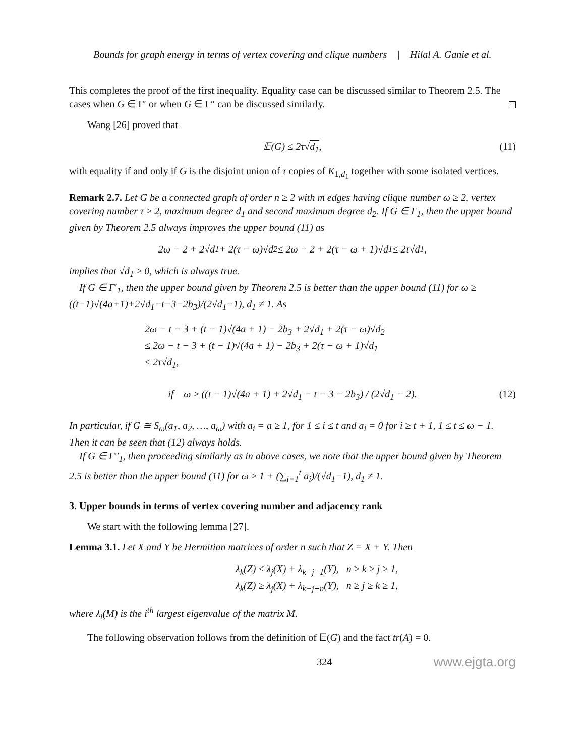Bounds for graph energy in terms of vertex covering and clique numbers | Hilal A. Ganie et al.
This completes the proof of the first inequality. Equality case can be discussed similar to Theorem 2.5. The cases when G ∈ Γ′ or when G ∈ Γ″ can be discussed similarly.
Wang [26] proved that
𝔼(G) ≤ 2τ√d<sub>1</sub>, (11)
with equality if and only if G is the disjoint union of τ copies of K<sub>1,d<sub>1</sub></sub> together with some isolated vertices.
Remark 2.7. Let G be a connected graph of order n ≥ 2 with m edges having clique number ω ≥ 2, vertex covering number τ ≥ 2, maximum degree d<sub>1</sub> and second maximum degree d<sub>2</sub>. If G ∈ Γ<sub>1</sub>, then the upper bound given by Theorem 2.5 always improves the upper bound (11) as
2ω − 2 + 2√d<sub>1</sub> + 2(τ − ω)√d<sub>2</sub> ≤ 2ω − 2 + 2(τ − ω + 1)√d<sub>1</sub> ≤ 2τ√d<sub>1</sub>,
implies that √d<sub>1</sub> ≥ 0, which is always true.
If G ∈ Γ′<sub>1</sub>, then the upper bound given by Theorem 2.5 is better than the upper bound (11) for ω ≥ ((t−1)√(4a+1)+2√d<sub>1</sub>−t−3−2b<sub>3</sub>)/(2√d<sub>1</sub>−1), d<sub>1</sub> ≠ 1. As
2ω − t − 3 + (t − 1)√(4a + 1) − 2b<sub>3</sub> + 2√d<sub>1</sub> + 2(τ − ω)√d<sub>2</sub>
≤ 2ω − t − 3 + (t − 1)√(4a + 1) − 2b<sub>3</sub> + 2(τ − ω + 1)√d<sub>1</sub>
≤ 2τ√d<sub>1</sub>,
if ω ≥ ((t − 1)√(4a + 1) + 2√d<sub>1</sub> − t − 3 − 2b<sub>3</sub>) / (2√d<sub>1</sub> − 2). (12)
In particular, if G ≅ S<sub>ω</sub>(a<sub>1</sub>, a<sub>2</sub>, …, a<sub>ω</sub>) with a<sub>i</sub> = a ≥ 1, for 1 ≤ i ≤ t and a<sub>i</sub> = 0 for i ≥ t + 1, 1 ≤ t ≤ ω − 1. Then it can be seen that (12) always holds.
If G ∈ Γ″<sub>1</sub>, then proceeding similarly as in above cases, we note that the upper bound given by Theorem 2.5 is better than the upper bound (11) for ω ≥ 1 + (∑<sub>i=1</sub><sup>t</sup> a<sub>i</sub>)/(√d<sub>1</sub>−1), d<sub>1</sub> ≠ 1.
3. Upper bounds in terms of vertex covering number and adjacency rank
We start with the following lemma [27].
Lemma 3.1. Let X and Y be Hermitian matrices of order n such that Z = X + Y. Then
λ<sub>k</sub>(Z) ≤ λ<sub>j</sub>(X) + λ<sub>k−j+1</sub>(Y), n ≥ k ≥ j ≥ 1,
λ<sub>k</sub>(Z) ≥ λ<sub>j</sub>(X) + λ<sub>k−j+n</sub>(Y), n ≥ j ≥ k ≥ 1,
where λ<sub>i</sub>(M) is the i<sup>th</sup> largest eigenvalue of the matrix M.
The following observation follows from the definition of 𝔼(G) and the fact tr(A) = 0.
324 www.ejgta.org